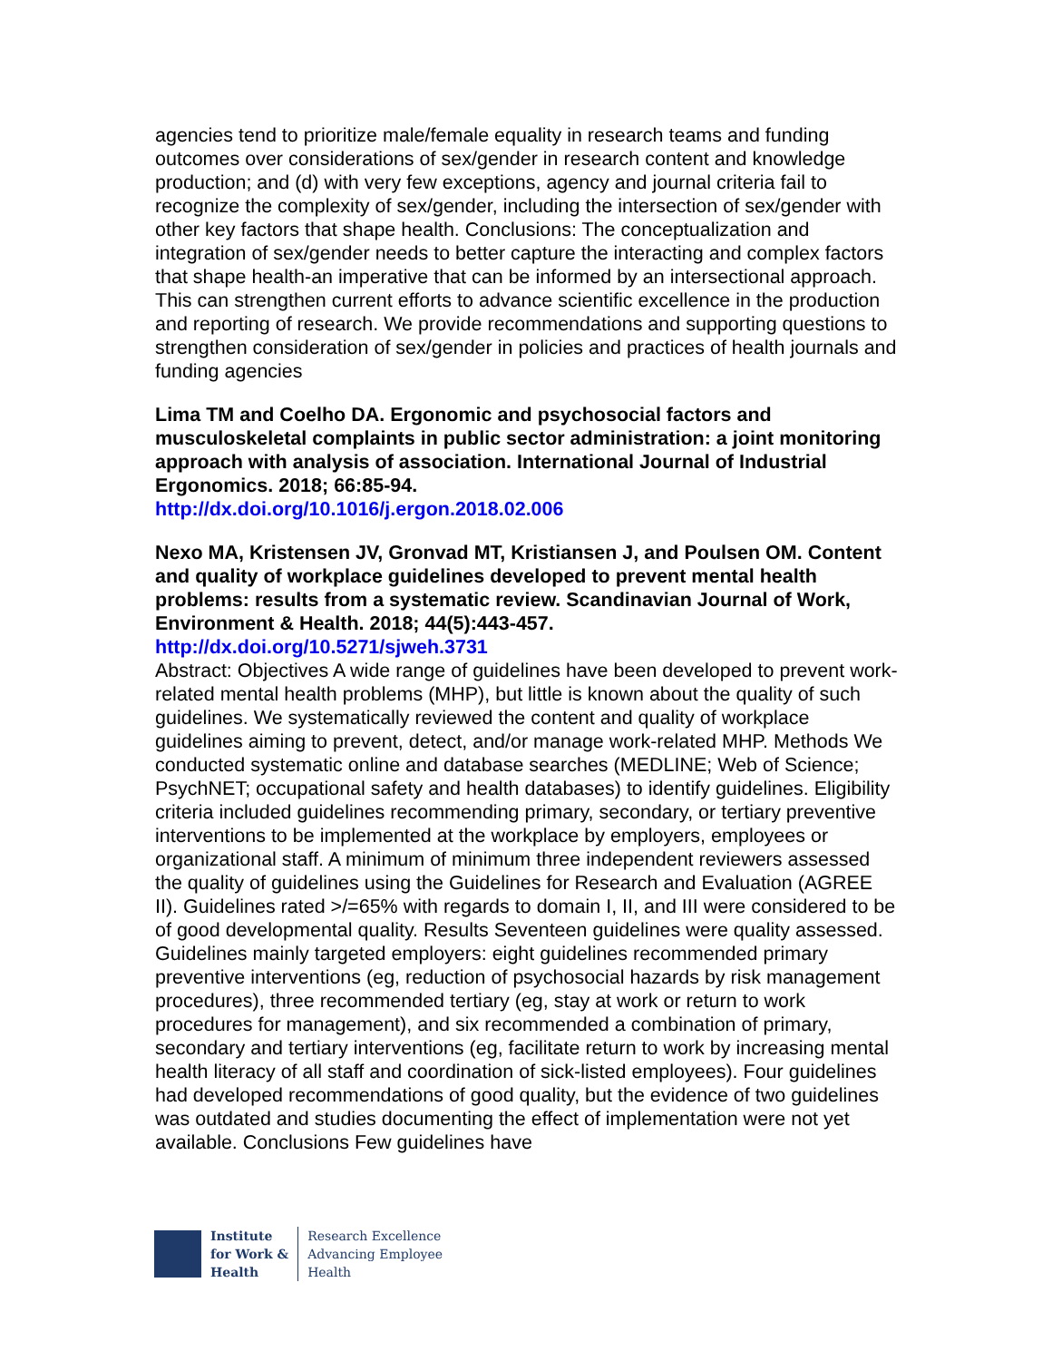agencies tend to prioritize male/female equality in research teams and funding outcomes over considerations of sex/gender in research content and knowledge production; and (d) with very few exceptions, agency and journal criteria fail to recognize the complexity of sex/gender, including the intersection of sex/gender with other key factors that shape health. Conclusions: The conceptualization and integration of sex/gender needs to better capture the interacting and complex factors that shape health-an imperative that can be informed by an intersectional approach. This can strengthen current efforts to advance scientific excellence in the production and reporting of research. We provide recommendations and supporting questions to strengthen consideration of sex/gender in policies and practices of health journals and funding agencies
Lima TM and Coelho DA. Ergonomic and psychosocial factors and musculoskeletal complaints in public sector administration: a joint monitoring approach with analysis of association. International Journal of Industrial Ergonomics. 2018; 66:85-94.
http://dx.doi.org/10.1016/j.ergon.2018.02.006
Nexo MA, Kristensen JV, Gronvad MT, Kristiansen J, and Poulsen OM. Content and quality of workplace guidelines developed to prevent mental health problems: results from a systematic review. Scandinavian Journal of Work, Environment & Health. 2018; 44(5):443-457.
http://dx.doi.org/10.5271/sjweh.3731
Abstract: Objectives A wide range of guidelines have been developed to prevent work-related mental health problems (MHP), but little is known about the quality of such guidelines. We systematically reviewed the content and quality of workplace guidelines aiming to prevent, detect, and/or manage work-related MHP. Methods We conducted systematic online and database searches (MEDLINE; Web of Science; PsychNET; occupational safety and health databases) to identify guidelines. Eligibility criteria included guidelines recommending primary, secondary, or tertiary preventive interventions to be implemented at the workplace by employers, employees or organizational staff. A minimum of minimum three independent reviewers assessed the quality of guidelines using the Guidelines for Research and Evaluation (AGREE II). Guidelines rated >/=65% with regards to domain I, II, and III were considered to be of good developmental quality. Results Seventeen guidelines were quality assessed. Guidelines mainly targeted employers: eight guidelines recommended primary preventive interventions (eg, reduction of psychosocial hazards by risk management procedures), three recommended tertiary (eg, stay at work or return to work procedures for management), and six recommended a combination of primary, secondary and tertiary interventions (eg, facilitate return to work by increasing mental health literacy of all staff and coordination of sick-listed employees). Four guidelines had developed recommendations of good quality, but the evidence of two guidelines was outdated and studies documenting the effect of implementation were not yet available. Conclusions Few guidelines have
Institute
for Work &
Health
Research Excellence
Advancing Employee
Health